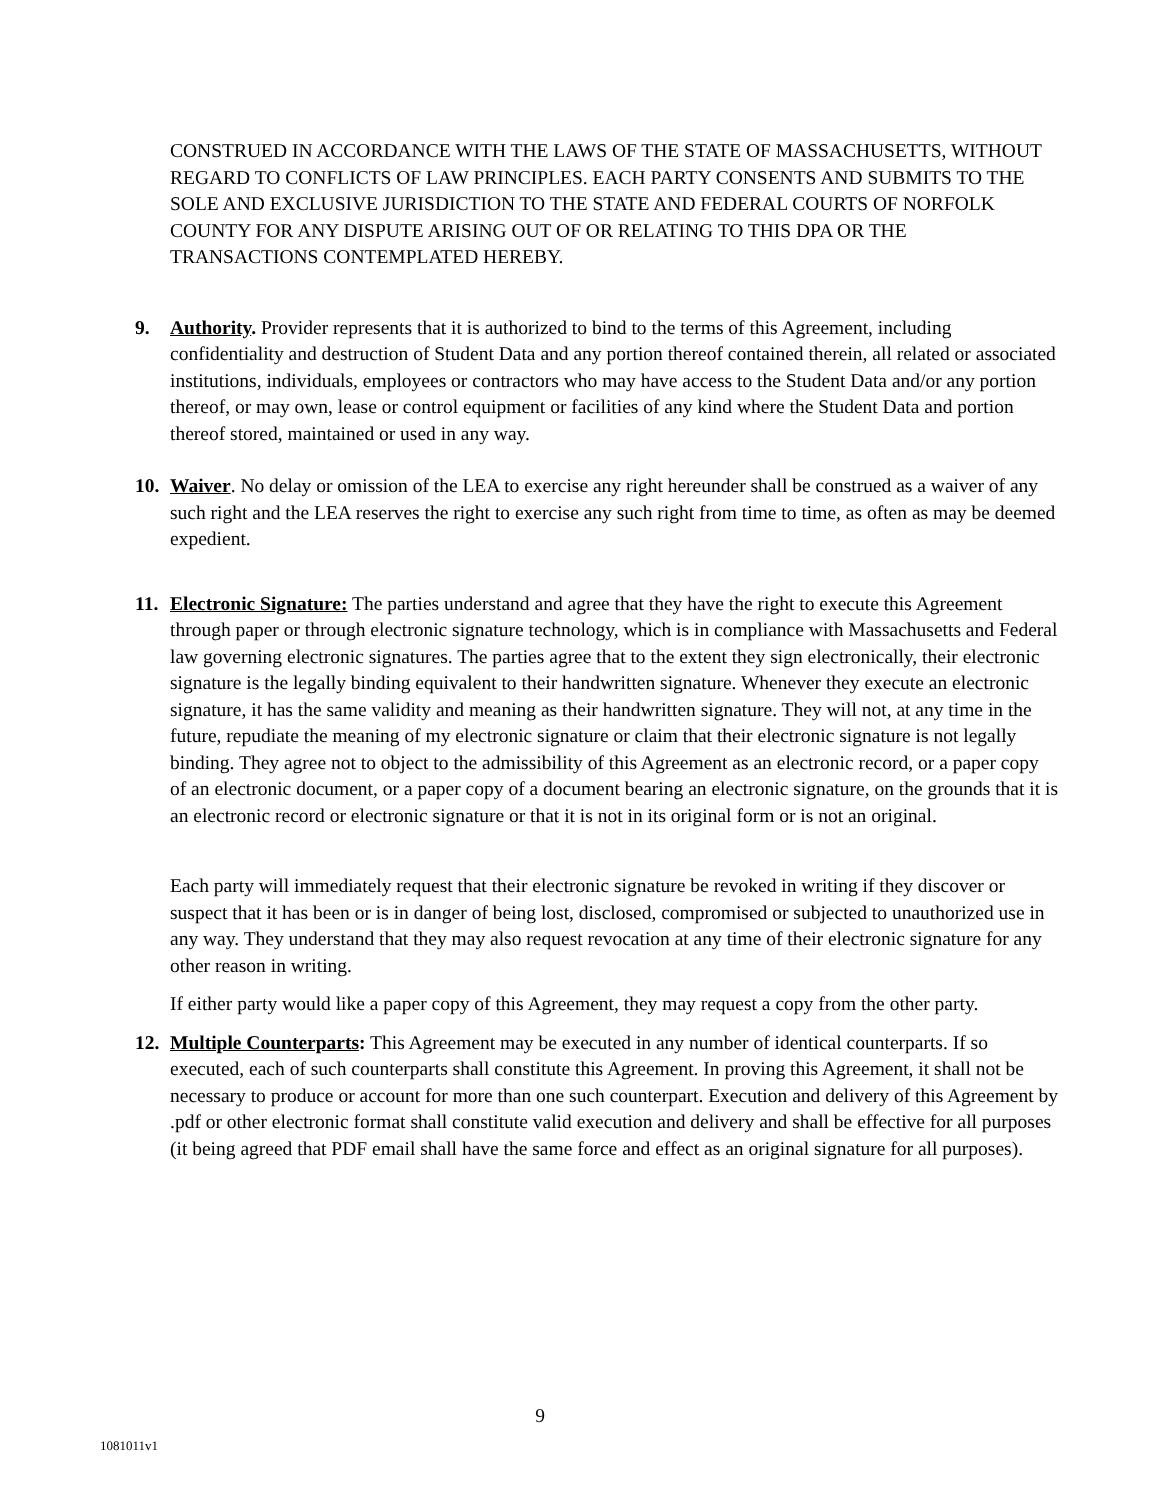CONSTRUED IN ACCORDANCE WITH THE LAWS OF THE STATE OF MASSACHUSETTS, WITHOUT REGARD TO CONFLICTS OF LAW PRINCIPLES. EACH PARTY CONSENTS AND SUBMITS TO THE SOLE AND EXCLUSIVE JURISDICTION TO THE STATE AND FEDERAL COURTS OF NORFOLK COUNTY FOR ANY DISPUTE ARISING OUT OF OR RELATING TO THIS DPA OR THE TRANSACTIONS CONTEMPLATED HEREBY.
9. Authority. Provider represents that it is authorized to bind to the terms of this Agreement, including confidentiality and destruction of Student Data and any portion thereof contained therein, all related or associated institutions, individuals, employees or contractors who may have access to the Student Data and/or any portion thereof, or may own, lease or control equipment or facilities of any kind where the Student Data and portion thereof stored, maintained or used in any way.
10.
Waiver. No delay or omission of the LEA to exercise any right hereunder shall be construed as a waiver of any such right and the LEA reserves the right to exercise any such right from time to time, as often as may be deemed expedient.
11.
Electronic Signature: The parties understand and agree that they have the right to execute this Agreement through paper or through electronic signature technology, which is in compliance with Massachusetts and Federal law governing electronic signatures. The parties agree that to the extent they sign electronically, their electronic signature is the legally binding equivalent to their handwritten signature. Whenever they execute an electronic signature, it has the same validity and meaning as their handwritten signature. They will not, at any time in the future, repudiate the meaning of my electronic signature or claim that their electronic signature is not legally binding. They agree not to object to the admissibility of this Agreement as an electronic record, or a paper copy of an electronic document, or a paper copy of a document bearing an electronic signature, on the grounds that it is an electronic record or electronic signature or that it is not in its original form or is not an original.
Each party will immediately request that their electronic signature be revoked in writing if they discover or suspect that it has been or is in danger of being lost, disclosed, compromised or subjected to unauthorized use in any way. They understand that they may also request revocation at any time of their electronic signature for any other reason in writing.
If either party would like a paper copy of this Agreement, they may request a copy from the other party.
12.
Multiple Counterparts: This Agreement may be executed in any number of identical counterparts. If so executed, each of such counterparts shall constitute this Agreement. In proving this Agreement, it shall not be necessary to produce or account for more than one such counterpart. Execution and delivery of this Agreement by .pdf or other electronic format shall constitute valid execution and delivery and shall be effective for all purposes (it being agreed that PDF email shall have the same force and effect as an original signature for all purposes).
9
1081011v1